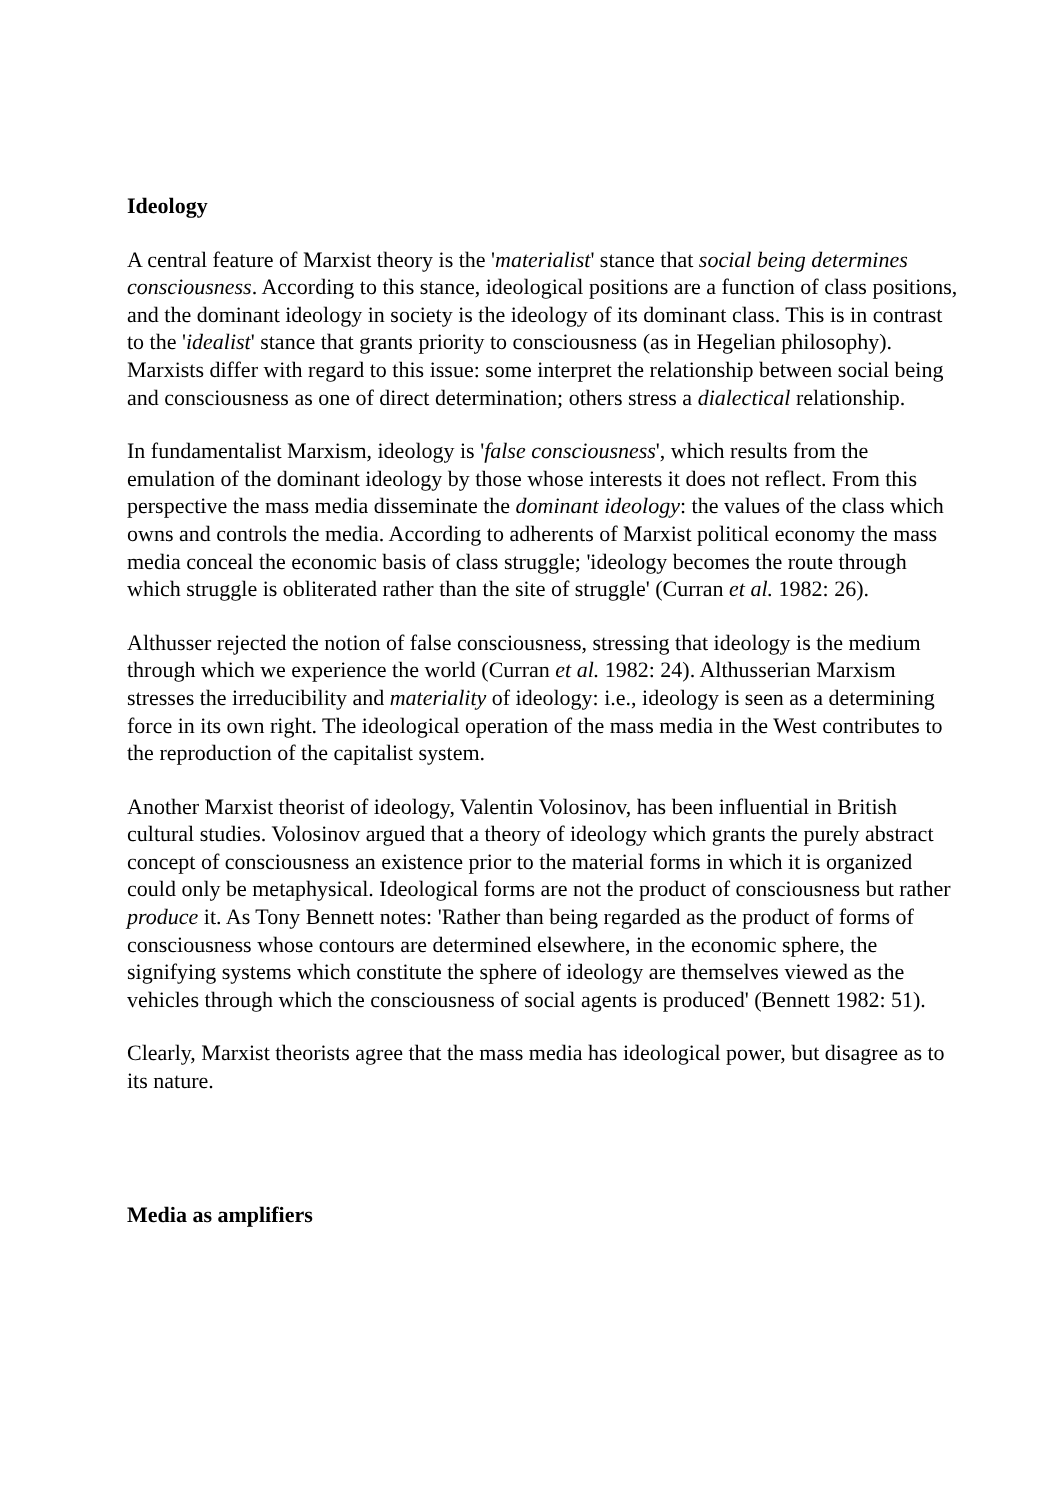Ideology
A central feature of Marxist theory is the 'materialist' stance that social being determines consciousness. According to this stance, ideological positions are a function of class positions, and the dominant ideology in society is the ideology of its dominant class. This is in contrast to the 'idealist' stance that grants priority to consciousness (as in Hegelian philosophy). Marxists differ with regard to this issue: some interpret the relationship between social being and consciousness as one of direct determination; others stress a dialectical relationship.
In fundamentalist Marxism, ideology is 'false consciousness', which results from the emulation of the dominant ideology by those whose interests it does not reflect. From this perspective the mass media disseminate the dominant ideology: the values of the class which owns and controls the media. According to adherents of Marxist political economy the mass media conceal the economic basis of class struggle; 'ideology becomes the route through which struggle is obliterated rather than the site of struggle' (Curran et al. 1982: 26).
Althusser rejected the notion of false consciousness, stressing that ideology is the medium through which we experience the world (Curran et al. 1982: 24). Althusserian Marxism stresses the irreducibility and materiality of ideology: i.e., ideology is seen as a determining force in its own right. The ideological operation of the mass media in the West contributes to the reproduction of the capitalist system.
Another Marxist theorist of ideology, Valentin Volosinov, has been influential in British cultural studies. Volosinov argued that a theory of ideology which grants the purely abstract concept of consciousness an existence prior to the material forms in which it is organized could only be metaphysical. Ideological forms are not the product of consciousness but rather produce it. As Tony Bennett notes: 'Rather than being regarded as the product of forms of consciousness whose contours are determined elsewhere, in the economic sphere, the signifying systems which constitute the sphere of ideology are themselves viewed as the vehicles through which the consciousness of social agents is produced' (Bennett 1982: 51).
Clearly, Marxist theorists agree that the mass media has ideological power, but disagree as to its nature.
Media as amplifiers